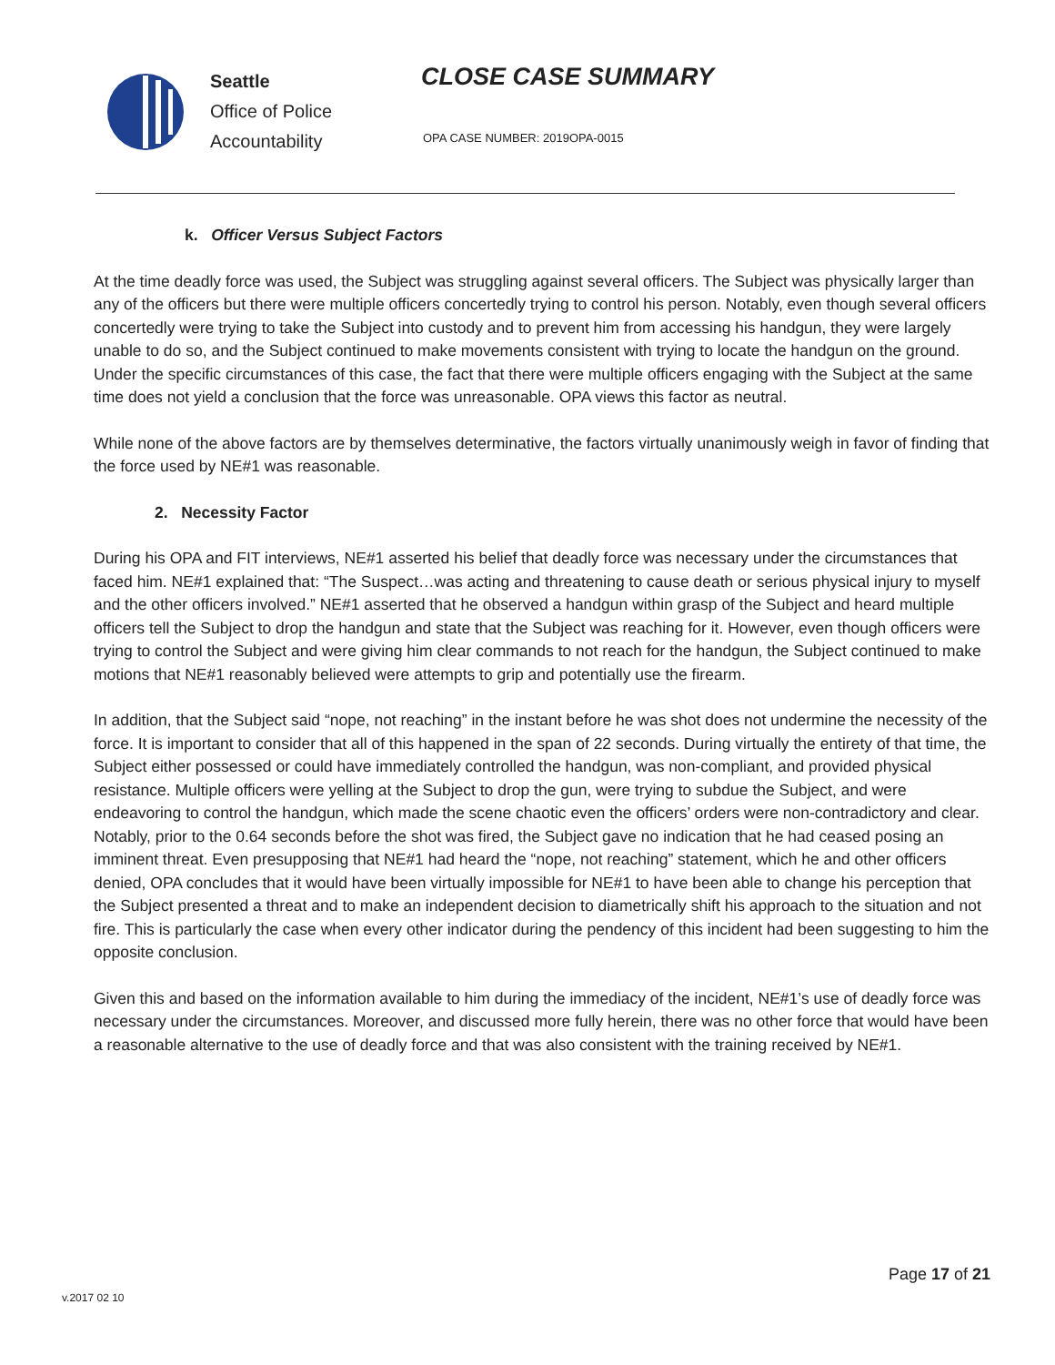Seattle
Office of Police
Accountability
CLOSE CASE SUMMARY
OPA CASE NUMBER: 2019OPA-0015
k. Officer Versus Subject Factors
At the time deadly force was used, the Subject was struggling against several officers. The Subject was physically larger than any of the officers but there were multiple officers concertedly trying to control his person. Notably, even though several officers concertedly were trying to take the Subject into custody and to prevent him from accessing his handgun, they were largely unable to do so, and the Subject continued to make movements consistent with trying to locate the handgun on the ground. Under the specific circumstances of this case, the fact that there were multiple officers engaging with the Subject at the same time does not yield a conclusion that the force was unreasonable. OPA views this factor as neutral.
While none of the above factors are by themselves determinative, the factors virtually unanimously weigh in favor of finding that the force used by NE#1 was reasonable.
2. Necessity Factor
During his OPA and FIT interviews, NE#1 asserted his belief that deadly force was necessary under the circumstances that faced him. NE#1 explained that: “The Suspect…was acting and threatening to cause death or serious physical injury to myself and the other officers involved.” NE#1 asserted that he observed a handgun within grasp of the Subject and heard multiple officers tell the Subject to drop the handgun and state that the Subject was reaching for it. However, even though officers were trying to control the Subject and were giving him clear commands to not reach for the handgun, the Subject continued to make motions that NE#1 reasonably believed were attempts to grip and potentially use the firearm.
In addition, that the Subject said “nope, not reaching” in the instant before he was shot does not undermine the necessity of the force. It is important to consider that all of this happened in the span of 22 seconds. During virtually the entirety of that time, the Subject either possessed or could have immediately controlled the handgun, was non-compliant, and provided physical resistance. Multiple officers were yelling at the Subject to drop the gun, were trying to subdue the Subject, and were endeavoring to control the handgun, which made the scene chaotic even the officers’ orders were non-contradictory and clear. Notably, prior to the 0.64 seconds before the shot was fired, the Subject gave no indication that he had ceased posing an imminent threat. Even presupposing that NE#1 had heard the “nope, not reaching” statement, which he and other officers denied, OPA concludes that it would have been virtually impossible for NE#1 to have been able to change his perception that the Subject presented a threat and to make an independent decision to diametrically shift his approach to the situation and not fire. This is particularly the case when every other indicator during the pendency of this incident had been suggesting to him the opposite conclusion.
Given this and based on the information available to him during the immediacy of the incident, NE#1’s use of deadly force was necessary under the circumstances. Moreover, and discussed more fully herein, there was no other force that would have been a reasonable alternative to the use of deadly force and that was also consistent with the training received by NE#1.
v.2017 02 10
Page 17 of 21